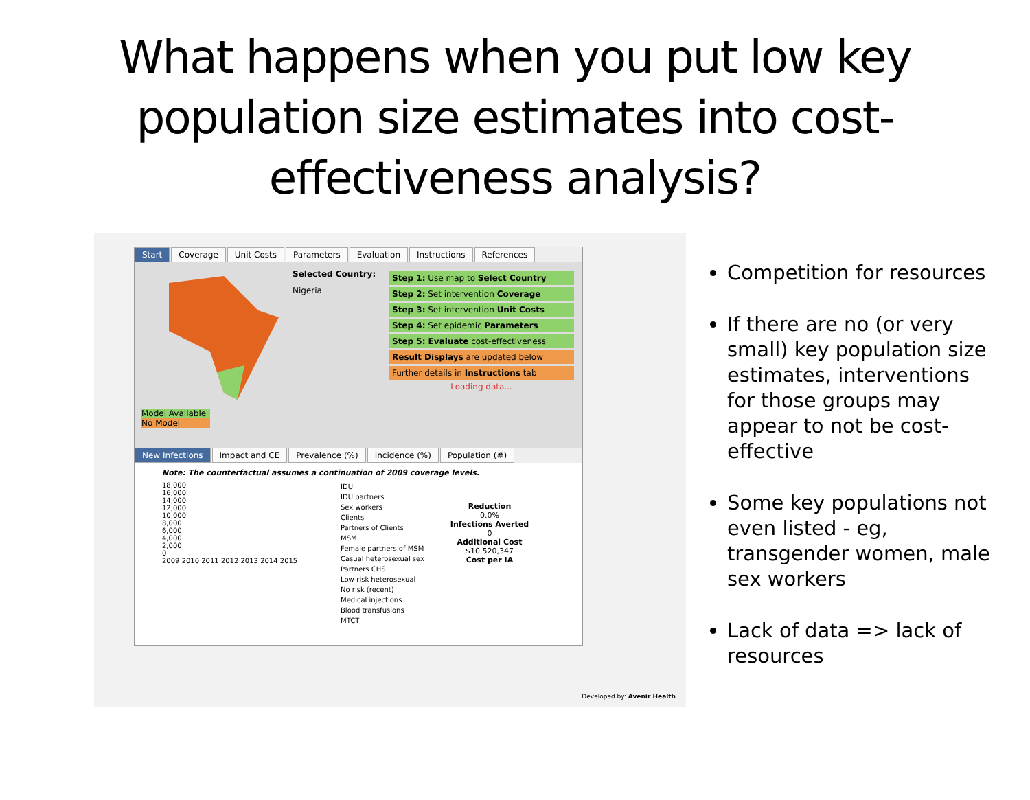What happens when you put low key population size estimates into cost-effectiveness analysis?
Start Coverage Unit Costs Parameters Evaluation Instructions References
Model Available
No Model
Selected Country:
Nigeria
Step 1: Use map to Select Country
Step 2: Set intervention Coverage
Step 3: Set intervention Unit Costs
Step 4: Set epidemic Parameters
Step 5: Evaluate cost-effectiveness
Result Displays are updated below
Further details in Instructions tab
Loading data...
New Infections Impact and CE Prevalence (%) Incidence (%) Population (#)
Note: The counterfactual assumes a continuation of 2009 coverage levels.
18,000
16,000
14,000
12,000
10,000
8,000
6,000
4,000
2,000
0
2009 2010 2011 2012 2013 2014 2015
IDU
IDU partners
Sex workers
Clients
Partners of Clients
MSM
Female partners of MSM
Casual heterosexual sex
Partners CHS
Low-risk heterosexual
No risk (recent)
Medical injections
Blood transfusions
MTCT
Reduction
0.0%
Infections Averted
0
Additional Cost
$10,520,347
Cost per IA
Developed by: Avenir Health
Competition for resources
If there are no (or very small) key population size estimates, interventions for those groups may appear to not be cost-effective
Some key populations not even listed - eg, transgender women, male sex workers
Lack of data => lack of resources